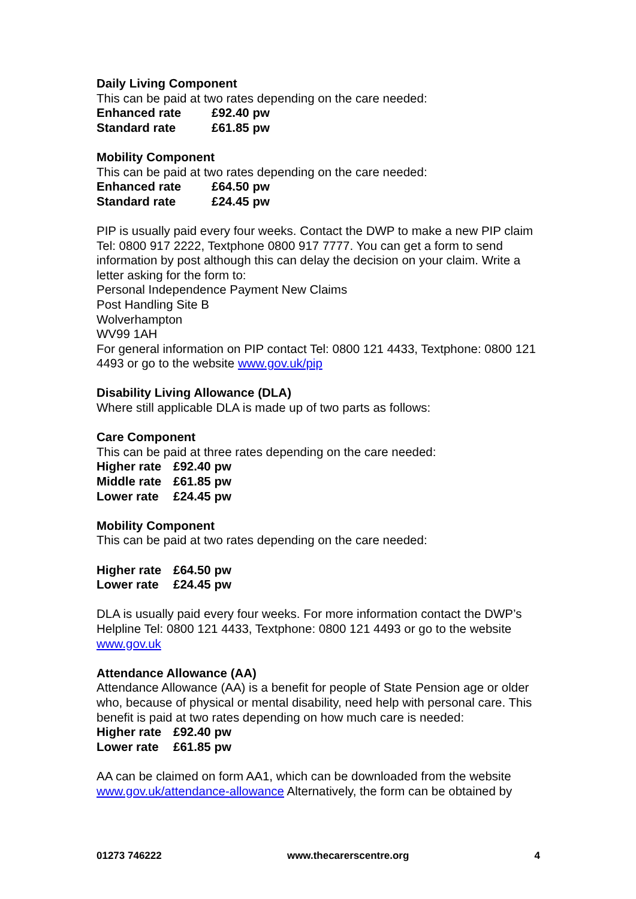Daily Living Component
This can be paid at two rates depending on the care needed:
Enhanced rate £92.40 pw
Standard rate £61.85 pw
Mobility Component
This can be paid at two rates depending on the care needed:
Enhanced rate £64.50 pw
Standard rate £24.45 pw
PIP is usually paid every four weeks. Contact the DWP to make a new PIP claim Tel: 0800 917 2222, Textphone 0800 917 7777. You can get a form to send information by post although this can delay the decision on your claim. Write a letter asking for the form to:
Personal Independence Payment New Claims
Post Handling Site B
Wolverhampton
WV99 1AH
For general information on PIP contact Tel: 0800 121 4433, Textphone: 0800 121 4493 or go to the website www.gov.uk/pip
Disability Living Allowance (DLA)
Where still applicable DLA is made up of two parts as follows:
Care Component
This can be paid at three rates depending on the care needed:
Higher rate £92.40 pw
Middle rate £61.85 pw
Lower rate £24.45 pw
Mobility Component
This can be paid at two rates depending on the care needed:
Higher rate £64.50 pw
Lower rate £24.45 pw
DLA is usually paid every four weeks. For more information contact the DWP’s Helpline Tel: 0800 121 4433, Textphone: 0800 121 4493 or go to the website www.gov.uk
Attendance Allowance (AA)
Attendance Allowance (AA) is a benefit for people of State Pension age or older who, because of physical or mental disability, need help with personal care. This benefit is paid at two rates depending on how much care is needed:
Higher rate £92.40 pw
Lower rate £61.85 pw
AA can be claimed on form AA1, which can be downloaded from the website www.gov.uk/attendance-allowance Alternatively, the form can be obtained by
01273 746222 www.thecarerscentre.org 4